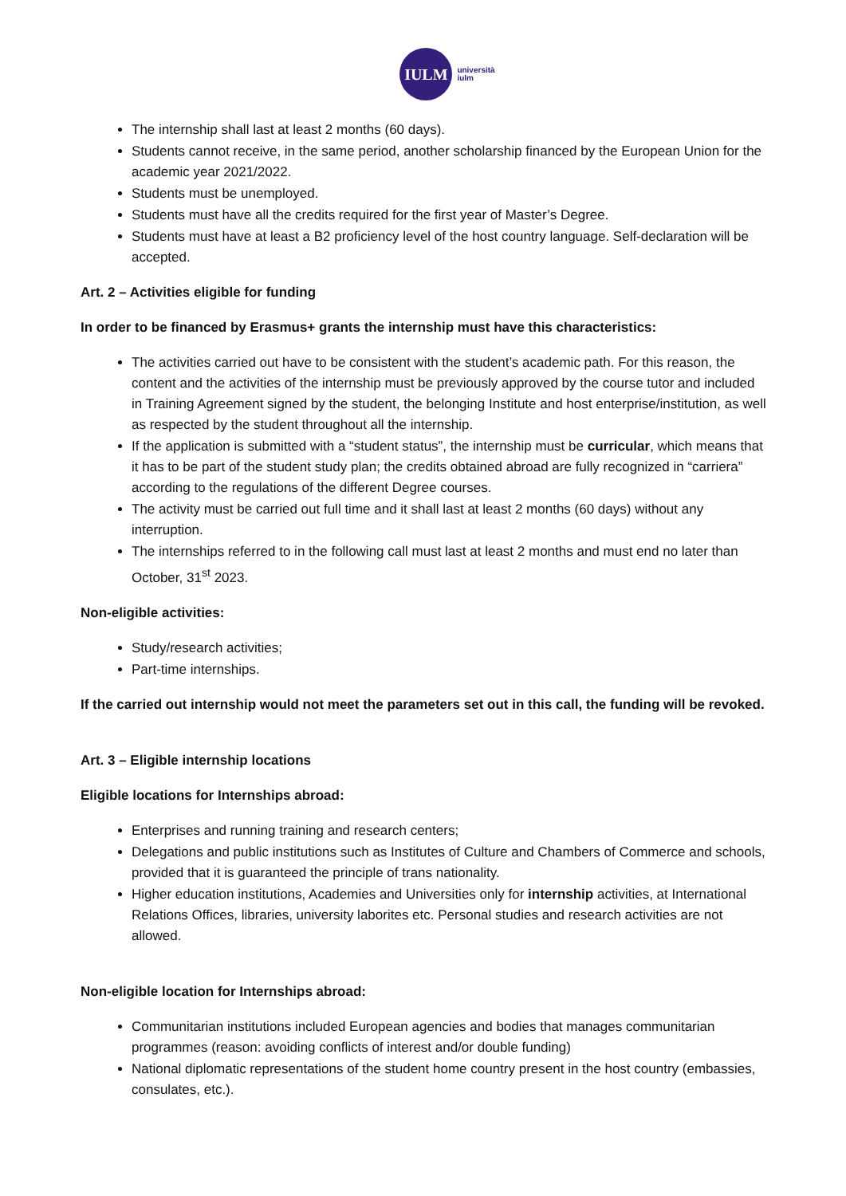IULM
università
iulm
The internship shall last at least 2 months (60 days).
Students cannot receive, in the same period, another scholarship financed by the European Union for the academic year 2021/2022.
Students must be unemployed.
Students must have all the credits required for the first year of Master’s Degree.
Students must have at least a B2 proficiency level of the host country language. Self-declaration will be accepted.
Art. 2 – Activities eligible for funding
In order to be financed by Erasmus+ grants the internship must have this characteristics:
The activities carried out have to be consistent with the student’s academic path. For this reason, the content and the activities of the internship must be previously approved by the course tutor and included in Training Agreement signed by the student, the belonging Institute and host enterprise/institution, as well as respected by the student throughout all the internship.
If the application is submitted with a “student status”, the internship must be curricular, which means that it has to be part of the student study plan; the credits obtained abroad are fully recognized in “carriera” according to the regulations of the different Degree courses.
The activity must be carried out full time and it shall last at least 2 months (60 days) without any interruption.
The internships referred to in the following call must last at least 2 months and must end no later than October, 31<sup>st</sup> 2023.
Non-eligible activities:
Study/research activities;
Part-time internships.
If the carried out internship would not meet the parameters set out in this call, the funding will be revoked.
Art. 3 – Eligible internship locations
Eligible locations for Internships abroad:
Enterprises and running training and research centers;
Delegations and public institutions such as Institutes of Culture and Chambers of Commerce and schools, provided that it is guaranteed the principle of trans nationality.
Higher education institutions, Academies and Universities only for internship activities, at International Relations Offices, libraries, university laborites etc. Personal studies and research activities are not allowed.
Non-eligible location for Internships abroad:
Communitarian institutions included European agencies and bodies that manages communitarian programmes (reason: avoiding conflicts of interest and/or double funding)
National diplomatic representations of the student home country present in the host country (embassies, consulates, etc.).